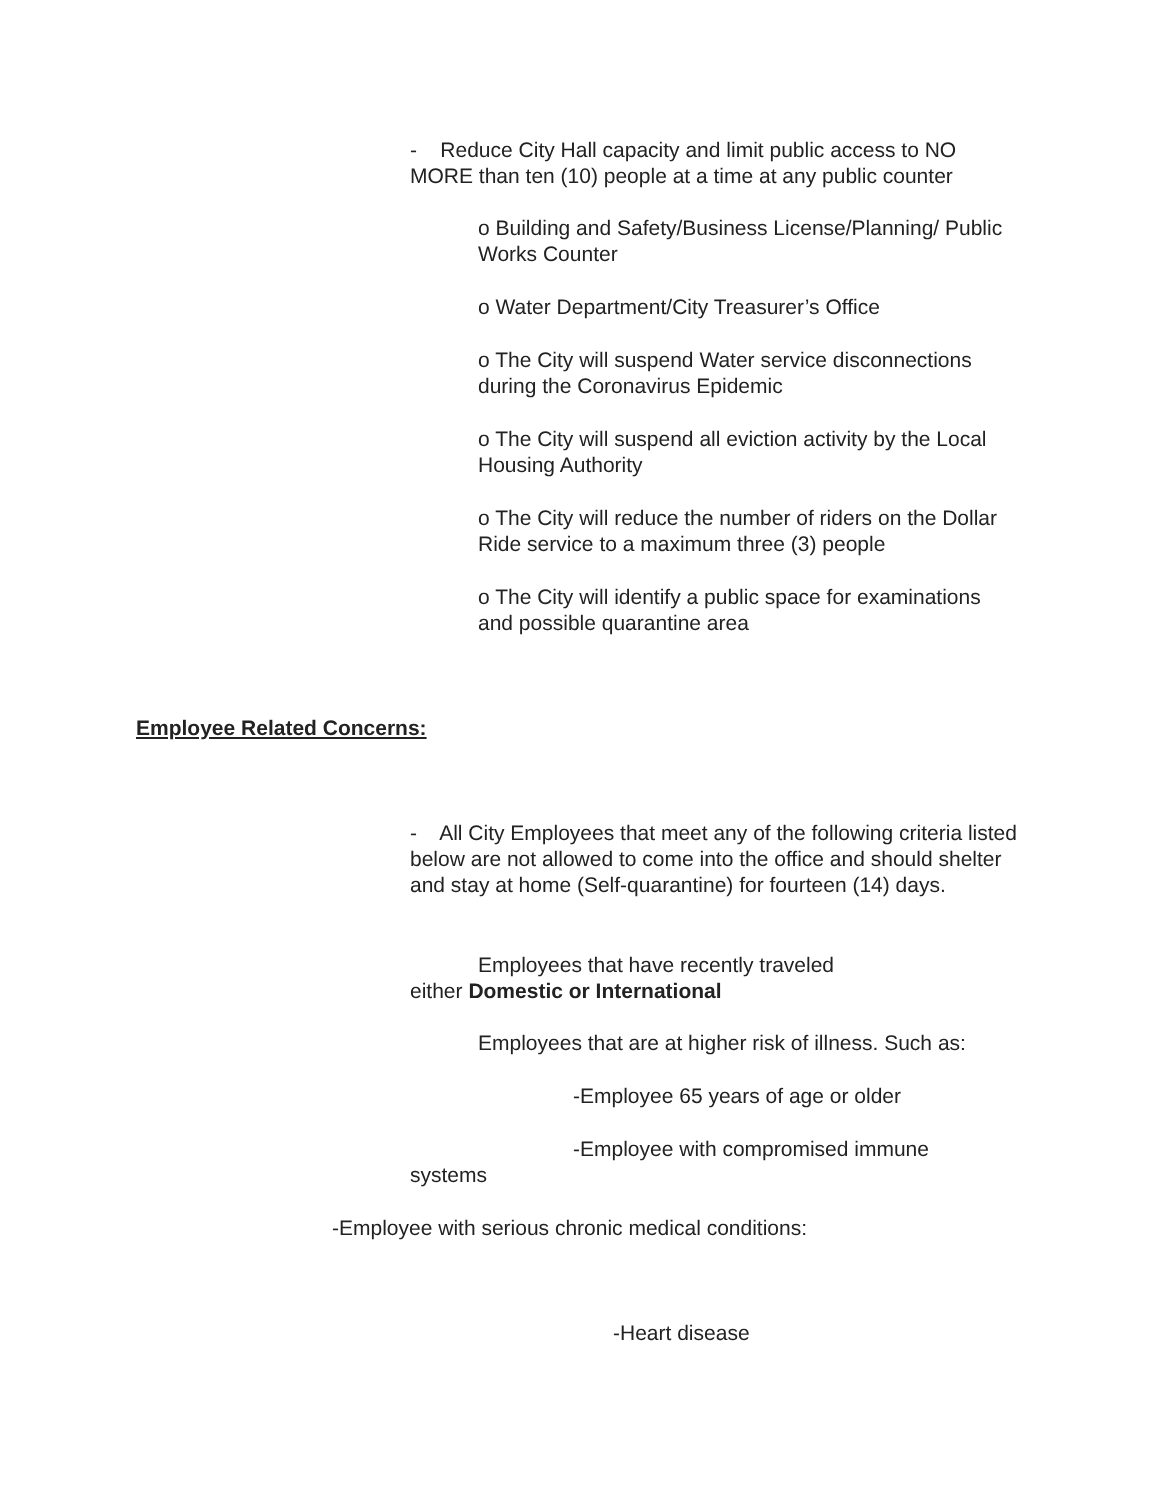- Reduce City Hall capacity and limit public access to NO MORE than ten (10) people at a time at any public counter
o Building and Safety/Business License/Planning/ Public Works Counter
o Water Department/City Treasurer’s Office
o The City will suspend Water service disconnections during the Coronavirus Epidemic
o The City will suspend all eviction activity by the Local Housing Authority
o The City will reduce the number of riders on the Dollar Ride service to a maximum three (3) people
o The City will identify a public space for examinations and possible quarantine area
Employee Related Concerns:
- All City Employees that meet any of the following criteria listed below are not allowed to come into the office and should shelter and stay at home (Self-quarantine) for fourteen (14) days.
Employees that have recently traveled
either Domestic or International
Employees that are at higher risk of illness. Such as:
-Employee 65 years of age or older
-Employee with compromised immune
systems
-Employee with serious chronic medical conditions:
-Heart disease